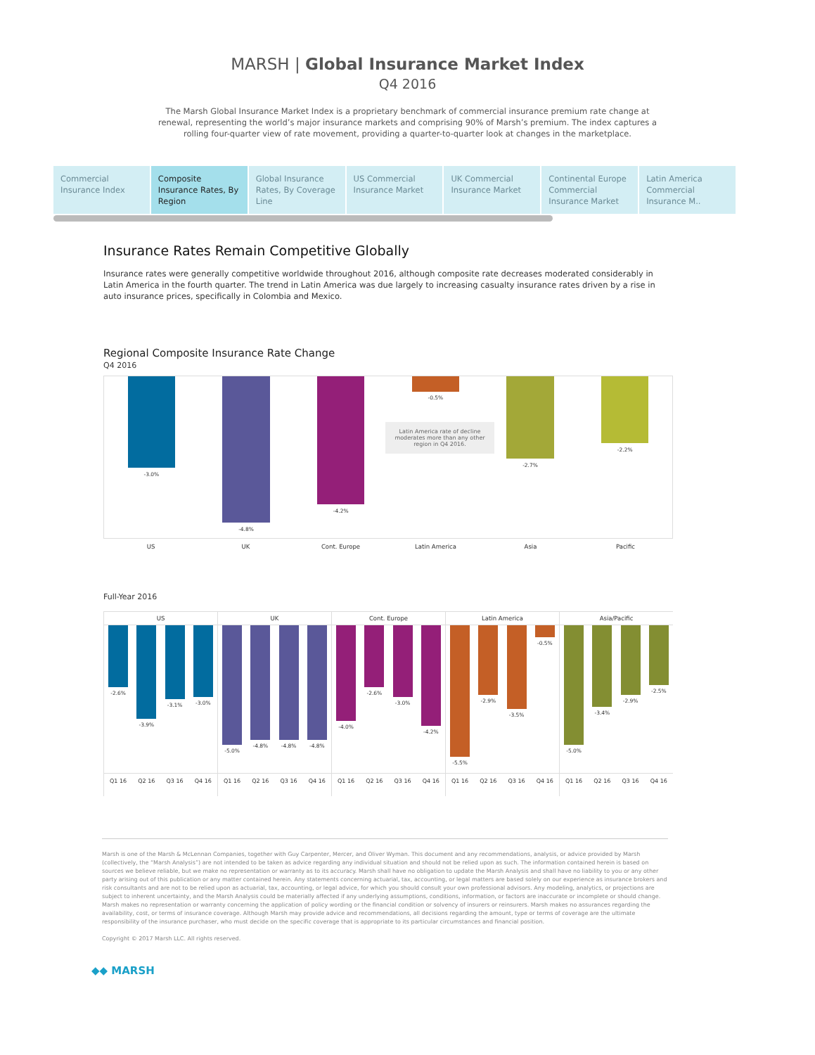MARSH | Global Insurance Market Index
Q4 2016
The Marsh Global Insurance Market Index is a proprietary benchmark of commercial insurance premium rate change at renewal, representing the world’s major insurance markets and comprising 90% of Marsh’s premium. The index captures a rolling four-quarter view of rate movement, providing a quarter-to-quarter look at changes in the marketplace.
Commercial Insurance Index Composite Insurance Rates, By Region
Global Insurance Rates, By Coverage Line
US Commercial Insurance Market UK Commercial Insurance Market Continental Europe Commercial Insurance Market
Latin America Commercial Insurance M..
Insurance Rates Remain Competitive Globally
Insurance rates were generally competitive worldwide throughout 2016, although composite rate decreases moderated considerably in Latin America in the fourth quarter. The trend in Latin America was due largely to increasing casualty insurance rates driven by a rise in auto insurance prices, specifically in Colombia and Mexico.
Regional Composite Insurance Rate Change
Q4 2016
-3.0%
-4.8%
-4.2%
-0.5%
-2.7%
-2.2%
Latin America rate of decline moderates more than any other region in Q4 2016.
US UK Cont. Europe Latin America Asia Pacific
Full-Year 2016
US
-2.6%
-3.9%
-3.1%
-3.0%
Q1 16 Q2 16 Q3 16 Q4 16
UK
-5.0%
-4.8%
-4.8%
-4.8%
Q1 16 Q2 16 Q3 16 Q4 16
Cont. Europe
-4.0%
-2.6%
-3.0%
-4.2%
Q1 16 Q2 16 Q3 16 Q4 16
Latin America
-5.5%
-2.9%
-3.5%
-0.5%
Q1 16 Q2 16 Q3 16 Q4 16
Asia/Pacific
-5.0%
-3.4%
-2.9%
-2.5%
Q1 16 Q2 16 Q3 16 Q4 16
Marsh is one of the Marsh & McLennan Companies, together with Guy Carpenter, Mercer, and Oliver Wyman. This document and any recommendations, analysis, or advice provided by Marsh (collectively, the “Marsh Analysis”) are not intended to be taken as advice regarding any individual situation and should not be relied upon as such. The information contained herein is based on sources we believe reliable, but we make no representation or warranty as to its accuracy. Marsh shall have no obligation to update the Marsh Analysis and shall have no liability to you or any other party arising out of this publication or any matter contained herein. Any statements concerning actuarial, tax, accounting, or legal matters are based solely on our experience as insurance brokers and risk consultants and are not to be relied upon as actuarial, tax, accounting, or legal advice, for which you should consult your own professional advisors. Any modeling, analytics, or projections are subject to inherent uncertainty, and the Marsh Analysis could be materially affected if any underlying assumptions, conditions, information, or factors are inaccurate or incomplete or should change. Marsh makes no representation or warranty concerning the application of policy wording or the financial condition or solvency of insurers or reinsurers. Marsh makes no assurances regarding the availability, cost, or terms of insurance coverage. Although Marsh may provide advice and recommendations, all decisions regarding the amount, type or terms of coverage are the ultimate responsibility of the insurance purchaser, who must decide on the specific coverage that is appropriate to its particular circumstances and financial position.
Copyright © 2017 Marsh LLC. All rights reserved.
◆◆ MARSH